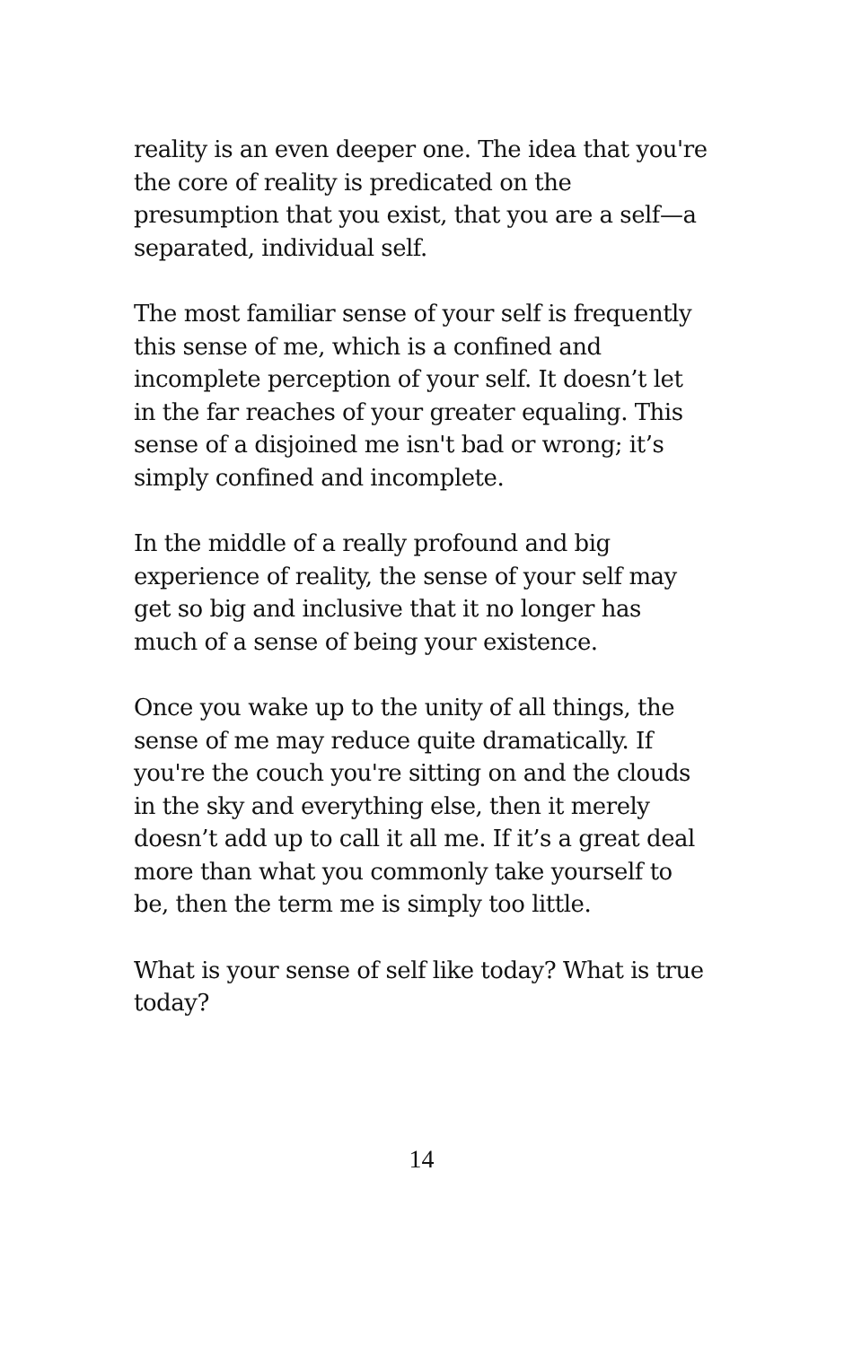reality is an even deeper one. The idea that you're the core of reality is predicated on the presumption that you exist, that you are a self—a separated, individual self.
The most familiar sense of your self is frequently this sense of me, which is a confined and incomplete perception of your self. It doesn’t let in the far reaches of your greater equaling. This sense of a disjoined me isn't bad or wrong; it’s simply confined and incomplete.
In the middle of a really profound and big experience of reality, the sense of your self may get so big and inclusive that it no longer has much of a sense of being your existence.
Once you wake up to the unity of all things, the sense of me may reduce quite dramatically. If you're the couch you're sitting on and the clouds in the sky and everything else, then it merely doesn’t add up to call it all me. If it’s a great deal more than what you commonly take yourself to be, then the term me is simply too little.
What is your sense of self like today? What is true today?
14